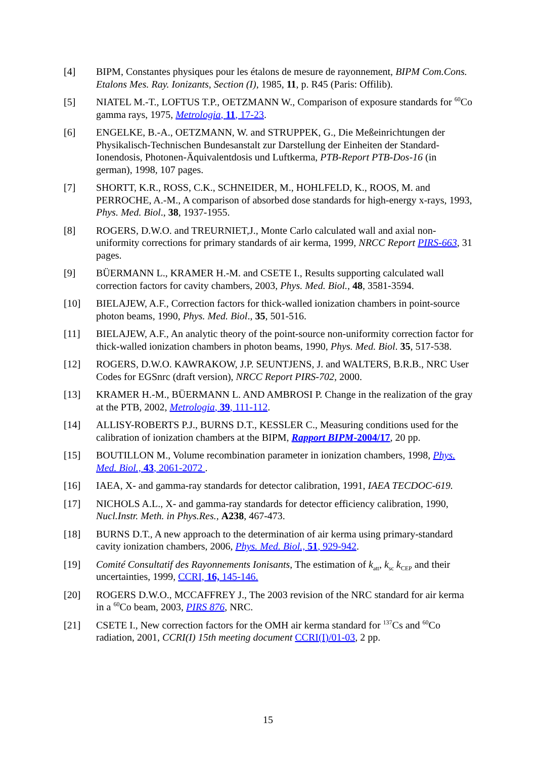[4] BIPM, Constantes physiques pour les étalons de mesure de rayonnement, BIPM Com.Cons. Etalons Mes. Ray. Ionizants, Section (I), 1985, 11, p. R45 (Paris: Offilib).
[5] NIATEL M.-T., LOFTUS T.P., OETZMANN W., Comparison of exposure standards for <sup>60</sup>Co gamma rays, 1975, Metrologia, 11, 17-23.
[6] ENGELKE, B.-A., OETZMANN, W. and STRUPPEK, G., Die Meßeinrichtungen der Physikalisch-Technischen Bundesanstalt zur Darstellung der Einheiten der Standard-Ionendosis, Photonen-Äquivalentdosis und Luftkerma, PTB-Report PTB-Dos-16 (in german), 1998, 107 pages.
[7] SHORTT, K.R., ROSS, C.K., SCHNEIDER, M., HOHLFELD, K., ROOS, M. and PERROCHE, A.-M., A comparison of absorbed dose standards for high-energy x-rays, 1993, Phys. Med. Biol., 38, 1937-1955.
[8] ROGERS, D.W.O. and TREURNIET,J., Monte Carlo calculated wall and axial non-uniformity corrections for primary standards of air kerma, 1999, NRCC Report PIRS-663, 31 pages.
[9] BÜERMANN L., KRAMER H.-M. and CSETE I., Results supporting calculated wall correction factors for cavity chambers, 2003, Phys. Med. Biol., 48, 3581-3594.
[10] BIELAJEW, A.F., Correction factors for thick-walled ionization chambers in point-source photon beams, 1990, Phys. Med. Biol., 35, 501-516.
[11] BIELAJEW, A.F., An analytic theory of the point-source non-uniformity correction factor for thick-walled ionization chambers in photon beams, 1990, Phys. Med. Biol. 35, 517-538.
[12] ROGERS, D.W.O. KAWRAKOW, J.P. SEUNTJENS, J. and WALTERS, B.R.B., NRC User Codes for EGSnrc (draft version), NRCC Report PIRS-702, 2000.
[13] KRAMER H.-M., BÜERMANN L. AND AMBROSI P. Change in the realization of the gray at the PTB, 2002, Metrologia, 39, 111-112.
[14] ALLISY-ROBERTS P.J., BURNS D.T., KESSLER C., Measuring conditions used for the calibration of ionization chambers at the BIPM, Rapport BIPM-2004/17, 20 pp.
[15] BOUTILLON M., Volume recombination parameter in ionization chambers, 1998, Phys. Med. Biol., 43, 2061-2072 .
[16] IAEA, X- and gamma-ray standards for detector calibration, 1991, IAEA TECDOC-619.
[17] NICHOLS A.L., X- and gamma-ray standards for detector efficiency calibration, 1990, Nucl.Instr. Meth. in Phys.Res., A238, 467-473.
[18] BURNS D.T., A new approach to the determination of air kerma using primary-standard cavity ionization chambers, 2006, Phys. Med. Biol., 51, 929-942.
[19] Comité Consultatif des Rayonnements Ionisants, The estimation of k<sub>att</sub>, k<sub>sc</sub> k<sub>CEP</sub> and their uncertainties, 1999, CCRI, 16, 145-146.
[20] ROGERS D.W.O., MCCAFFREY J., The 2003 revision of the NRC standard for air kerma in a <sup>60</sup>Co beam, 2003, PIRS 876, NRC.
[21] CSETE I., New correction factors for the OMH air kerma standard for <sup>137</sup>Cs and <sup>60</sup>Co radiation, 2001, CCRI(I) 15th meeting document CCRI(I)/01-03, 2 pp.
15